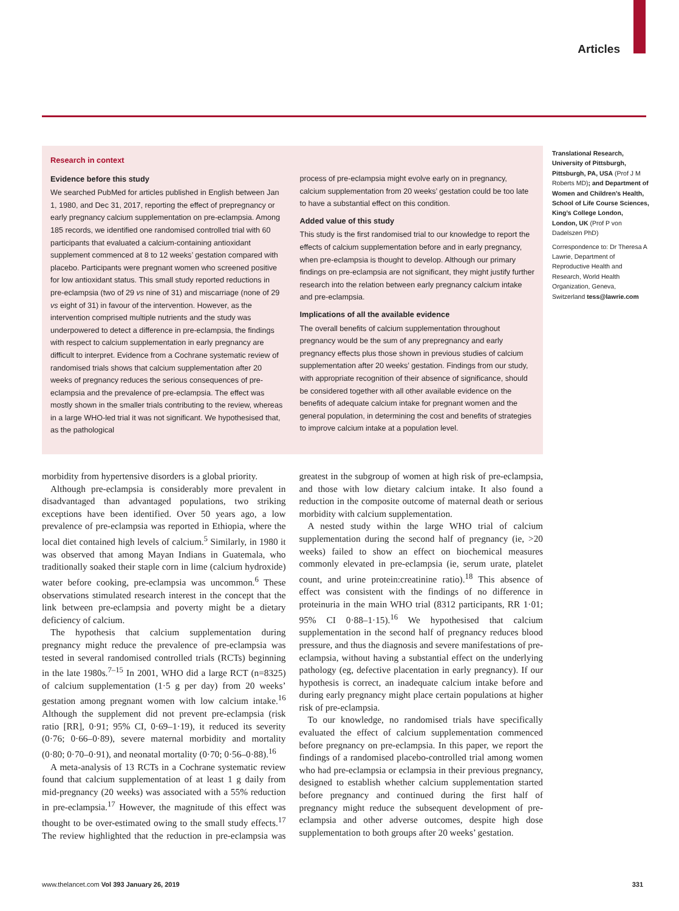Articles
Research in context
Evidence before this study
We searched PubMed for articles published in English between Jan 1, 1980, and Dec 31, 2017, reporting the effect of prepregnancy or early pregnancy calcium supplementation on pre-eclampsia. Among 185 records, we identified one randomised controlled trial with 60 participants that evaluated a calcium-containing antioxidant supplement commenced at 8 to 12 weeks’ gestation compared with placebo. Participants were pregnant women who screened positive for low antioxidant status. This small study reported reductions in pre-eclampsia (two of 29 vs nine of 31) and miscarriage (none of 29 vs eight of 31) in favour of the intervention. However, as the intervention comprised multiple nutrients and the study was underpowered to detect a difference in pre-eclampsia, the findings with respect to calcium supplementation in early pregnancy are difficult to interpret. Evidence from a Cochrane systematic review of randomised trials shows that calcium supplementation after 20 weeks of pregnancy reduces the serious consequences of pre-eclampsia and the prevalence of pre-eclampsia. The effect was mostly shown in the smaller trials contributing to the review, whereas in a large WHO-led trial it was not significant. We hypothesised that, as the pathological
process of pre-eclampsia might evolve early on in pregnancy, calcium supplementation from 20 weeks’ gestation could be too late to have a substantial effect on this condition.
Added value of this study
This study is the first randomised trial to our knowledge to report the effects of calcium supplementation before and in early pregnancy, when pre-eclampsia is thought to develop. Although our primary findings on pre-eclampsia are not significant, they might justify further research into the relation between early pregnancy calcium intake and pre-eclampsia.
Implications of all the available evidence
The overall benefits of calcium supplementation throughout pregnancy would be the sum of any prepregnancy and early pregnancy effects plus those shown in previous studies of calcium supplementation after 20 weeks’ gestation. Findings from our study, with appropriate recognition of their absence of significance, should be considered together with all other available evidence on the benefits of adequate calcium intake for pregnant women and the general population, in determining the cost and benefits of strategies to improve calcium intake at a population level.
Translational Research, University of Pittsburgh, Pittsburgh, PA, USA (Prof J M Roberts MD); and Department of Women and Children’s Health, School of Life Course Sciences, King’s College London, London, UK (Prof P von Dadelszen PhD)
Correspondence to: Dr Theresa A Lawrie, Department of Reproductive Health and Research, World Health Organization, Geneva, Switzerland tess@lawrie.com
morbidity from hypertensive disorders is a global priority.
Although pre-eclampsia is considerably more prevalent in disadvantaged than advantaged populations, two striking exceptions have been identified. Over 50 years ago, a low prevalence of pre-eclampsia was reported in Ethiopia, where the local diet contained high levels of calcium.<sup>5</sup> Similarly, in 1980 it was observed that among Mayan Indians in Guatemala, who traditionally soaked their staple corn in lime (calcium hydroxide) water before cooking, pre-eclampsia was uncommon.<sup>6</sup> These observations stimulated research interest in the concept that the link between pre-eclampsia and poverty might be a dietary deficiency of calcium.
The hypothesis that calcium supplementation during pregnancy might reduce the prevalence of pre-eclampsia was tested in several randomised controlled trials (RCTs) beginning in the late 1980s.<sup>7–15</sup> In 2001, WHO did a large RCT (n=8325) of calcium supplementation (1·5 g per day) from 20 weeks’ gestation among pregnant women with low calcium intake.<sup>16</sup> Although the supplement did not prevent pre-eclampsia (risk ratio [RR], 0·91; 95% CI, 0·69–1·19), it reduced its severity (0·76; 0·66–0·89), severe maternal morbidity and mortality (0·80; 0·70–0·91), and neonatal mortality (0·70; 0·56–0·88).<sup>16</sup>
A meta-analysis of 13 RCTs in a Cochrane systematic review found that calcium supplementation of at least 1 g daily from mid-pregnancy (20 weeks) was associated with a 55% reduction in pre-eclampsia.<sup>17</sup> However, the magnitude of this effect was thought to be over-estimated owing to the small study effects.<sup>17</sup> The review highlighted that the reduction in pre-eclampsia was greatest in the subgroup of women at high risk of pre-eclampsia, and those with low dietary calcium intake. It also found a reduction in the composite outcome of maternal death or serious morbidity with calcium supplementation.
A nested study within the large WHO trial of calcium supplementation during the second half of pregnancy (ie, >20 weeks) failed to show an effect on biochemical measures commonly elevated in pre-eclampsia (ie, serum urate, platelet count, and urine protein:creatinine ratio).<sup>18</sup> This absence of effect was consistent with the findings of no difference in proteinuria in the main WHO trial (8312 participants, RR 1·01; 95% CI 0·88–1·15).<sup>16</sup> We hypothesised that calcium supplementation in the second half of pregnancy reduces blood pressure, and thus the diagnosis and severe manifestations of pre-eclampsia, without having a substantial effect on the underlying pathology (eg, defective placentation in early pregnancy). If our hypothesis is correct, an inadequate calcium intake before and during early pregnancy might place certain populations at higher risk of pre-eclampsia.
To our knowledge, no randomised trials have specifically evaluated the effect of calcium supplementation commenced before pregnancy on pre-eclampsia. In this paper, we report the findings of a randomised placebo-controlled trial among women who had pre-eclampsia or eclampsia in their previous pregnancy, designed to establish whether calcium supplementation started before pregnancy and continued during the first half of pregnancy might reduce the subsequent development of pre-eclampsia and other adverse outcomes, despite high dose supplementation to both groups after 20 weeks’ gestation.
www.thelancet.com Vol 393 January 26, 2019 331